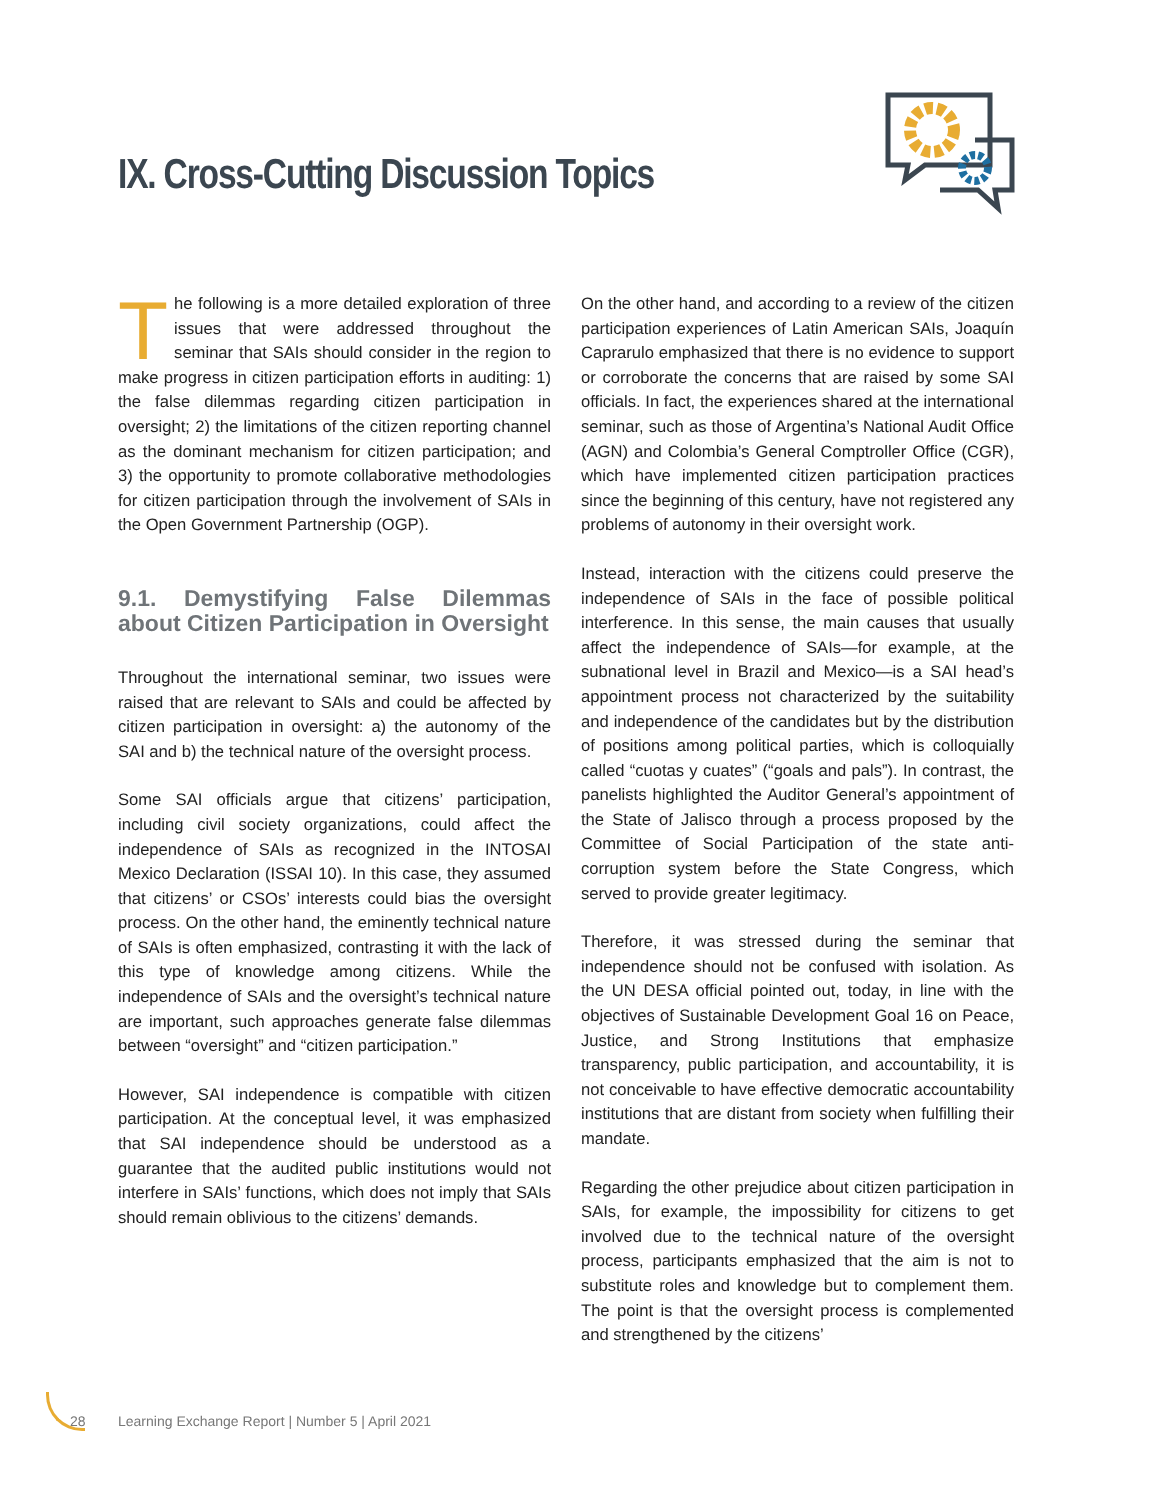IX. Cross-Cutting Discussion Topics
The following is a more detailed exploration of three issues that were addressed throughout the seminar that SAIs should consider in the region to make progress in citizen participation efforts in auditing: 1) the false dilemmas regarding citizen participation in oversight; 2) the limitations of the citizen reporting channel as the dominant mechanism for citizen participation; and 3) the opportunity to promote collaborative methodologies for citizen participation through the involvement of SAIs in the Open Government Partnership (OGP).
9.1. Demystifying False Dilemmas about Citizen Participation in Oversight
Throughout the international seminar, two issues were raised that are relevant to SAIs and could be affected by citizen participation in oversight: a) the autonomy of the SAI and b) the technical nature of the oversight process.
Some SAI officials argue that citizens’ participation, including civil society organizations, could affect the independence of SAIs as recognized in the INTOSAI Mexico Declaration (ISSAI 10). In this case, they assumed that citizens’ or CSOs’ interests could bias the oversight process. On the other hand, the eminently technical nature of SAIs is often emphasized, contrasting it with the lack of this type of knowledge among citizens. While the independence of SAIs and the oversight’s technical nature are important, such approaches generate false dilemmas between “oversight” and “citizen participation.”
However, SAI independence is compatible with citizen participation. At the conceptual level, it was emphasized that SAI independence should be understood as a guarantee that the audited public institutions would not interfere in SAIs’ functions, which does not imply that SAIs should remain oblivious to the citizens’ demands.
On the other hand, and according to a review of the citizen participation experiences of Latin American SAIs, Joaquín Caprarulo emphasized that there is no evidence to support or corroborate the concerns that are raised by some SAI officials. In fact, the experiences shared at the international seminar, such as those of Argentina’s National Audit Office (AGN) and Colombia’s General Comptroller Office (CGR), which have implemented citizen participation practices since the beginning of this century, have not registered any problems of autonomy in their oversight work.
Instead, interaction with the citizens could preserve the independence of SAIs in the face of possible political interference. In this sense, the main causes that usually affect the independence of SAIs—for example, at the subnational level in Brazil and Mexico—is a SAI head’s appointment process not characterized by the suitability and independence of the candidates but by the distribution of positions among political parties, which is colloquially called “cuotas y cuates” (“goals and pals”). In contrast, the panelists highlighted the Auditor General’s appointment of the State of Jalisco through a process proposed by the Committee of Social Participation of the state anti-corruption system before the State Congress, which served to provide greater legitimacy.
Therefore, it was stressed during the seminar that independence should not be confused with isolation. As the UN DESA official pointed out, today, in line with the objectives of Sustainable Development Goal 16 on Peace, Justice, and Strong Institutions that emphasize transparency, public participation, and accountability, it is not conceivable to have effective democratic accountability institutions that are distant from society when fulfilling their mandate.
Regarding the other prejudice about citizen participation in SAIs, for example, the impossibility for citizens to get involved due to the technical nature of the oversight process, participants emphasized that the aim is not to substitute roles and knowledge but to complement them. The point is that the oversight process is complemented and strengthened by the citizens’
28
Learning Exchange Report | Number 5 | April 2021